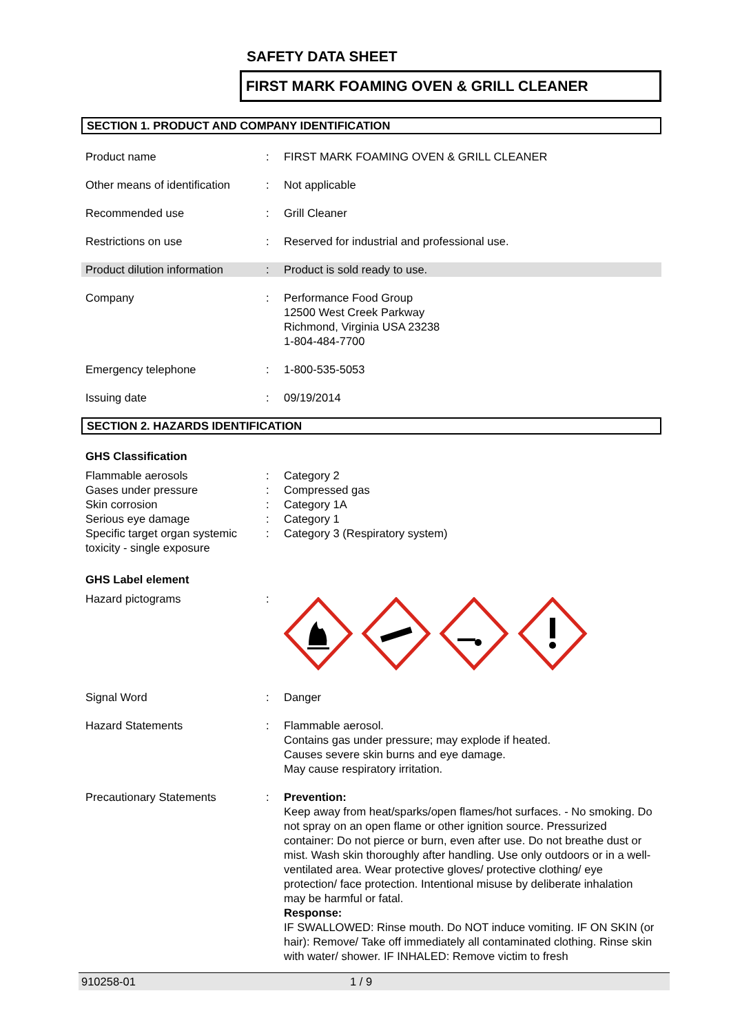SAFETY DATA SHEET
FIRST MARK FOAMING OVEN & GRILL CLEANER
SECTION 1. PRODUCT AND COMPANY IDENTIFICATION
| Product name | : | FIRST MARK FOAMING OVEN & GRILL CLEANER |
| Other means of identification | : | Not applicable |
| Recommended use | : | Grill Cleaner |
| Restrictions on use | : | Reserved for industrial and professional use. |
| Product dilution information | : | Product is sold ready to use. |
| Company | : | Performance Food Group 12500 West Creek Parkway Richmond, Virginia USA 23238 1-804-484-7700 |
| Emergency telephone | : | 1-800-535-5053 |
| Issuing date | : | 09/19/2014 |
SECTION 2. HAZARDS IDENTIFICATION
GHS Classification
| Flammable aerosols | : | Category 2 |
| Gases under pressure | : | Compressed gas |
| Skin corrosion | : | Category 1A |
| Serious eye damage | : | Category 1 |
| Specific target organ systemic toxicity - single exposure | : | Category 3 (Respiratory system) |
GHS Label element
| Hazard pictograms | : | |
| Signal Word | : | Danger |
| Hazard Statements | : | Flammable aerosol. Contains gas under pressure; may explode if heated. Causes severe skin burns and eye damage. May cause respiratory irritation. |
| Precautionary Statements | : | Prevention: Keep away from heat/sparks/open flames/hot surfaces. - No smoking. Do not spray on an open flame or other ignition source. Pressurized container: Do not pierce or burn, even after use. Do not breathe dust or mist. Wash skin thoroughly after handling. Use only outdoors or in a well-ventilated area. Wear protective gloves/ protective clothing/ eye protection/ face protection. Intentional misuse by deliberate inhalation may be harmful or fatal. Response: IF SWALLOWED: Rinse mouth. Do NOT induce vomiting. IF ON SKIN (or hair): Remove/ Take off immediately all contaminated clothing. Rinse skin with water/ shower. IF INHALED: Remove victim to fresh |
910258-01 1 / 9